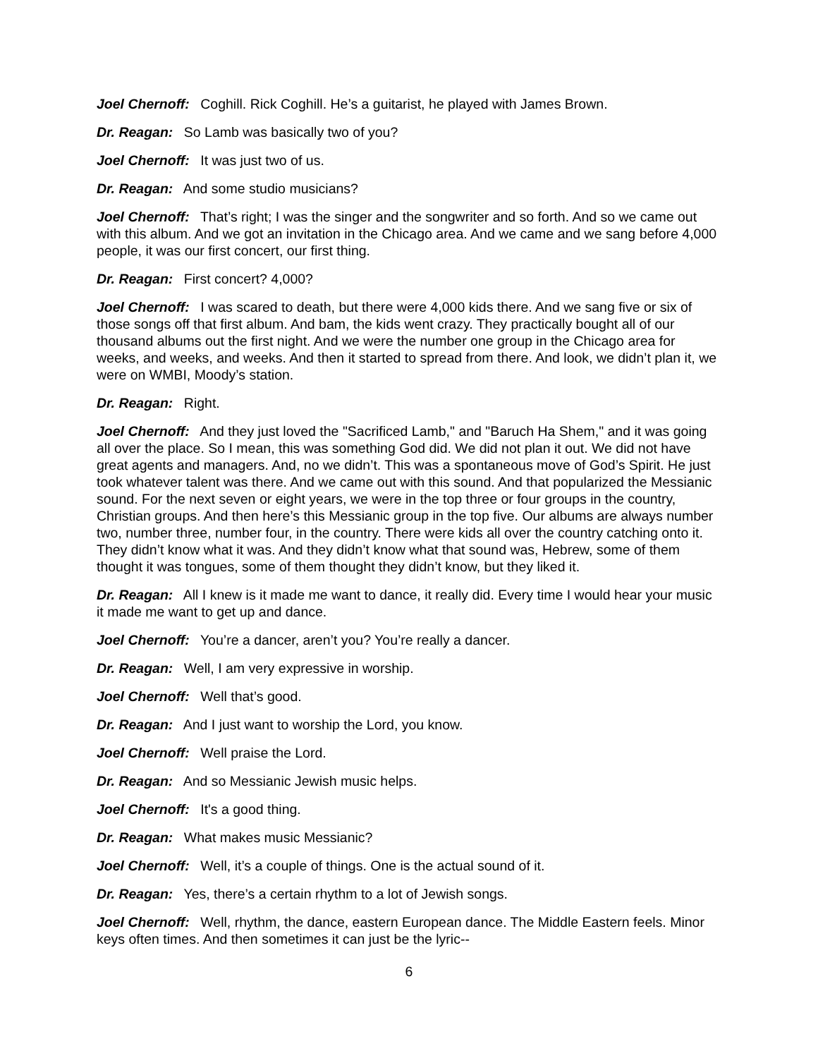Joel Chernoff: Coghill. Rick Coghill. He’s a guitarist, he played with James Brown.
Dr. Reagan: So Lamb was basically two of you?
Joel Chernoff: It was just two of us.
Dr. Reagan: And some studio musicians?
Joel Chernoff: That’s right; I was the singer and the songwriter and so forth. And so we came out with this album. And we got an invitation in the Chicago area. And we came and we sang before 4,000 people, it was our first concert, our first thing.
Dr. Reagan: First concert? 4,000?
Joel Chernoff: I was scared to death, but there were 4,000 kids there. And we sang five or six of those songs off that first album. And bam, the kids went crazy. They practically bought all of our thousand albums out the first night. And we were the number one group in the Chicago area for weeks, and weeks, and weeks. And then it started to spread from there. And look, we didn’t plan it, we were on WMBI, Moody’s station.
Dr. Reagan: Right.
Joel Chernoff: And they just loved the "Sacrificed Lamb," and "Baruch Ha Shem," and it was going all over the place. So I mean, this was something God did. We did not plan it out. We did not have great agents and managers. And, no we didn’t. This was a spontaneous move of God’s Spirit. He just took whatever talent was there. And we came out with this sound. And that popularized the Messianic sound. For the next seven or eight years, we were in the top three or four groups in the country, Christian groups. And then here’s this Messianic group in the top five. Our albums are always number two, number three, number four, in the country. There were kids all over the country catching onto it. They didn’t know what it was. And they didn’t know what that sound was, Hebrew, some of them thought it was tongues, some of them thought they didn’t know, but they liked it.
Dr. Reagan: All I knew is it made me want to dance, it really did. Every time I would hear your music it made me want to get up and dance.
Joel Chernoff: You’re a dancer, aren’t you? You’re really a dancer.
Dr. Reagan: Well, I am very expressive in worship.
Joel Chernoff: Well that’s good.
Dr. Reagan: And I just want to worship the Lord, you know.
Joel Chernoff: Well praise the Lord.
Dr. Reagan: And so Messianic Jewish music helps.
Joel Chernoff: It's a good thing.
Dr. Reagan: What makes music Messianic?
Joel Chernoff: Well, it’s a couple of things. One is the actual sound of it.
Dr. Reagan: Yes, there’s a certain rhythm to a lot of Jewish songs.
Joel Chernoff: Well, rhythm, the dance, eastern European dance. The Middle Eastern feels. Minor keys often times. And then sometimes it can just be the lyric--
6